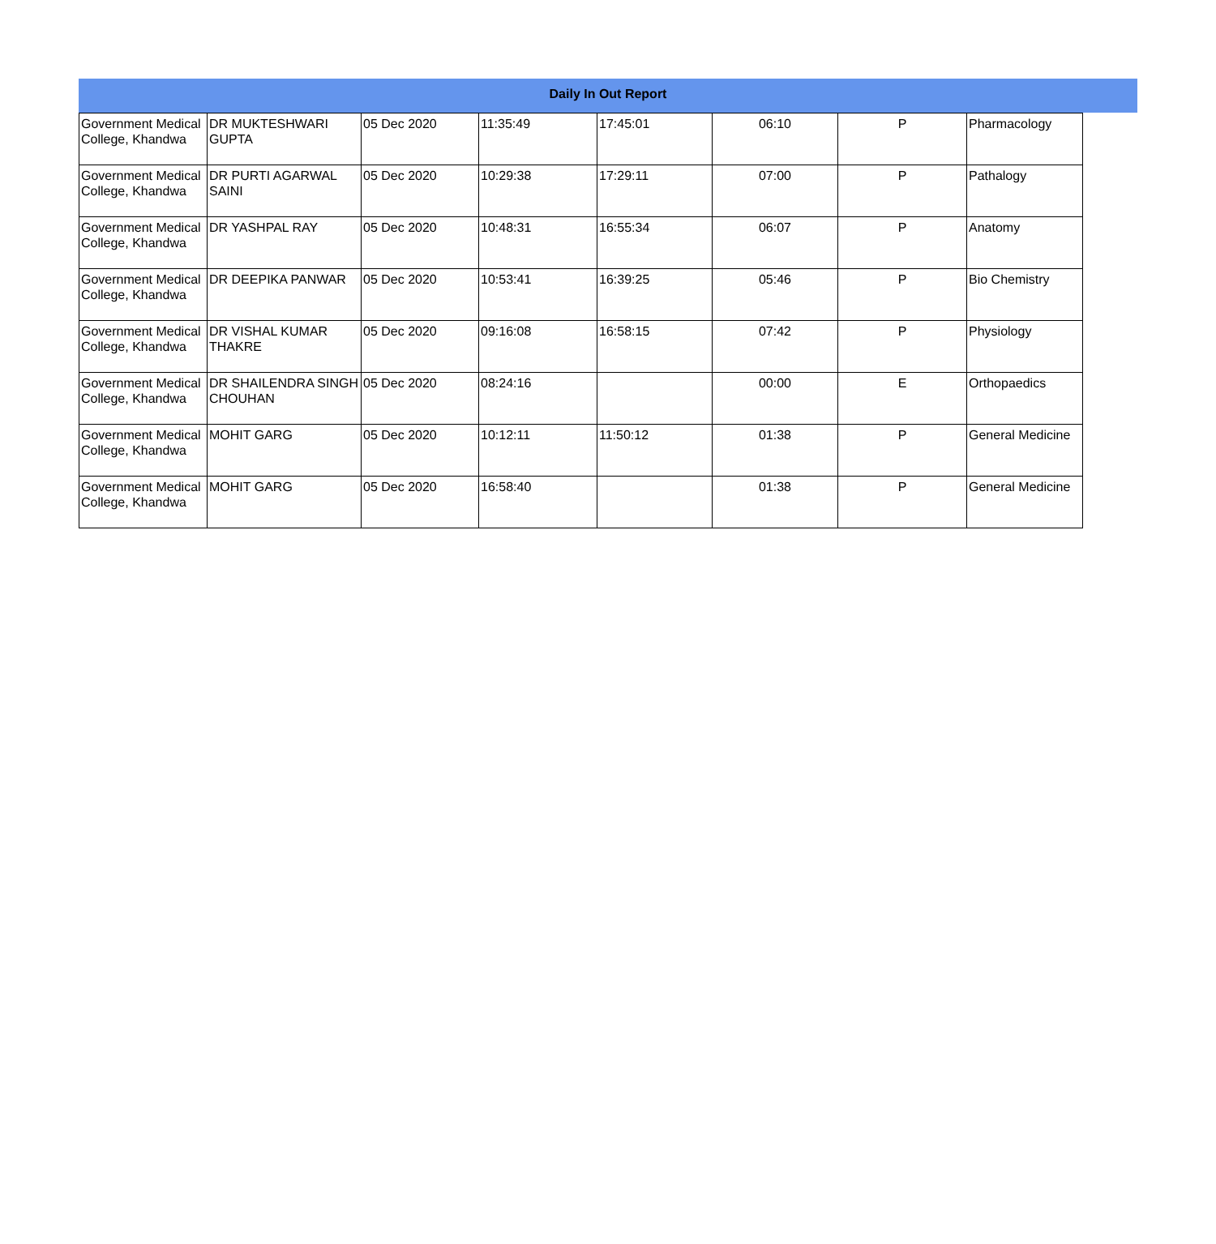Daily In Out Report
| Government Medical College, Khandwa | DR MUKTESHWARI GUPTA | 05 Dec 2020 | 11:35:49 | 17:45:01 | 06:10 | P | Pharmacology |
| Government Medical College, Khandwa | DR PURTI AGARWAL SAINI | 05 Dec 2020 | 10:29:38 | 17:29:11 | 07:00 | P | Pathalogy |
| Government Medical College, Khandwa | DR YASHPAL RAY | 05 Dec 2020 | 10:48:31 | 16:55:34 | 06:07 | P | Anatomy |
| Government Medical College, Khandwa | DR DEEPIKA PANWAR | 05 Dec 2020 | 10:53:41 | 16:39:25 | 05:46 | P | Bio Chemistry |
| Government Medical College, Khandwa | DR VISHAL KUMAR THAKRE | 05 Dec 2020 | 09:16:08 | 16:58:15 | 07:42 | P | Physiology |
| Government Medical College, Khandwa | DR SHAILENDRA SINGH CHOUHAN | 05 Dec 2020 | 08:24:16 | | 00:00 | E | Orthopaedics |
| Government Medical College, Khandwa | MOHIT GARG | 05 Dec 2020 | 10:12:11 | 11:50:12 | 01:38 | P | General Medicine |
| Government Medical College, Khandwa | MOHIT GARG | 05 Dec 2020 | 16:58:40 | | 01:38 | P | General Medicine |